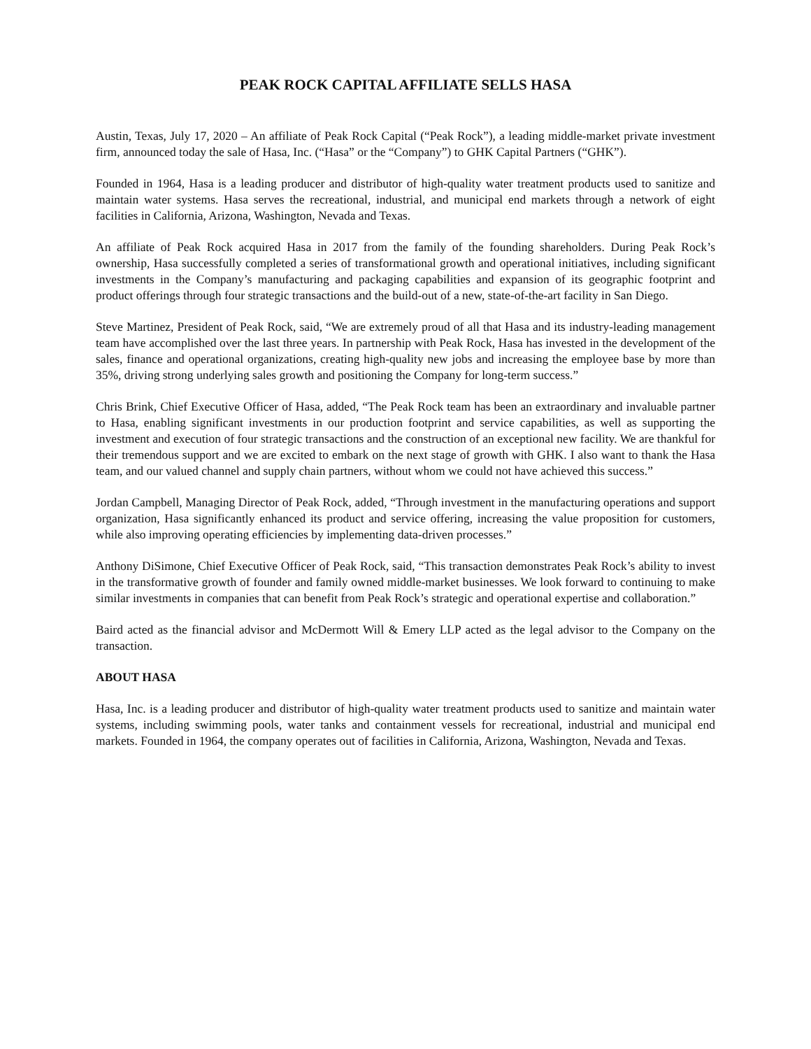PEAK ROCK CAPITAL AFFILIATE SELLS HASA
Austin, Texas, July 17, 2020 – An affiliate of Peak Rock Capital (“Peak Rock”), a leading middle-market private investment firm, announced today the sale of Hasa, Inc. (“Hasa” or the “Company”) to GHK Capital Partners (“GHK”).
Founded in 1964, Hasa is a leading producer and distributor of high-quality water treatment products used to sanitize and maintain water systems. Hasa serves the recreational, industrial, and municipal end markets through a network of eight facilities in California, Arizona, Washington, Nevada and Texas.
An affiliate of Peak Rock acquired Hasa in 2017 from the family of the founding shareholders. During Peak Rock’s ownership, Hasa successfully completed a series of transformational growth and operational initiatives, including significant investments in the Company’s manufacturing and packaging capabilities and expansion of its geographic footprint and product offerings through four strategic transactions and the build-out of a new, state-of-the-art facility in San Diego.
Steve Martinez, President of Peak Rock, said, “We are extremely proud of all that Hasa and its industry-leading management team have accomplished over the last three years. In partnership with Peak Rock, Hasa has invested in the development of the sales, finance and operational organizations, creating high-quality new jobs and increasing the employee base by more than 35%, driving strong underlying sales growth and positioning the Company for long-term success.”
Chris Brink, Chief Executive Officer of Hasa, added, “The Peak Rock team has been an extraordinary and invaluable partner to Hasa, enabling significant investments in our production footprint and service capabilities, as well as supporting the investment and execution of four strategic transactions and the construction of an exceptional new facility. We are thankful for their tremendous support and we are excited to embark on the next stage of growth with GHK. I also want to thank the Hasa team, and our valued channel and supply chain partners, without whom we could not have achieved this success.”
Jordan Campbell, Managing Director of Peak Rock, added, “Through investment in the manufacturing operations and support organization, Hasa significantly enhanced its product and service offering, increasing the value proposition for customers, while also improving operating efficiencies by implementing data-driven processes.”
Anthony DiSimone, Chief Executive Officer of Peak Rock, said, “This transaction demonstrates Peak Rock’s ability to invest in the transformative growth of founder and family owned middle-market businesses. We look forward to continuing to make similar investments in companies that can benefit from Peak Rock’s strategic and operational expertise and collaboration.”
Baird acted as the financial advisor and McDermott Will & Emery LLP acted as the legal advisor to the Company on the transaction.
ABOUT HASA
Hasa, Inc. is a leading producer and distributor of high-quality water treatment products used to sanitize and maintain water systems, including swimming pools, water tanks and containment vessels for recreational, industrial and municipal end markets. Founded in 1964, the company operates out of facilities in California, Arizona, Washington, Nevada and Texas.